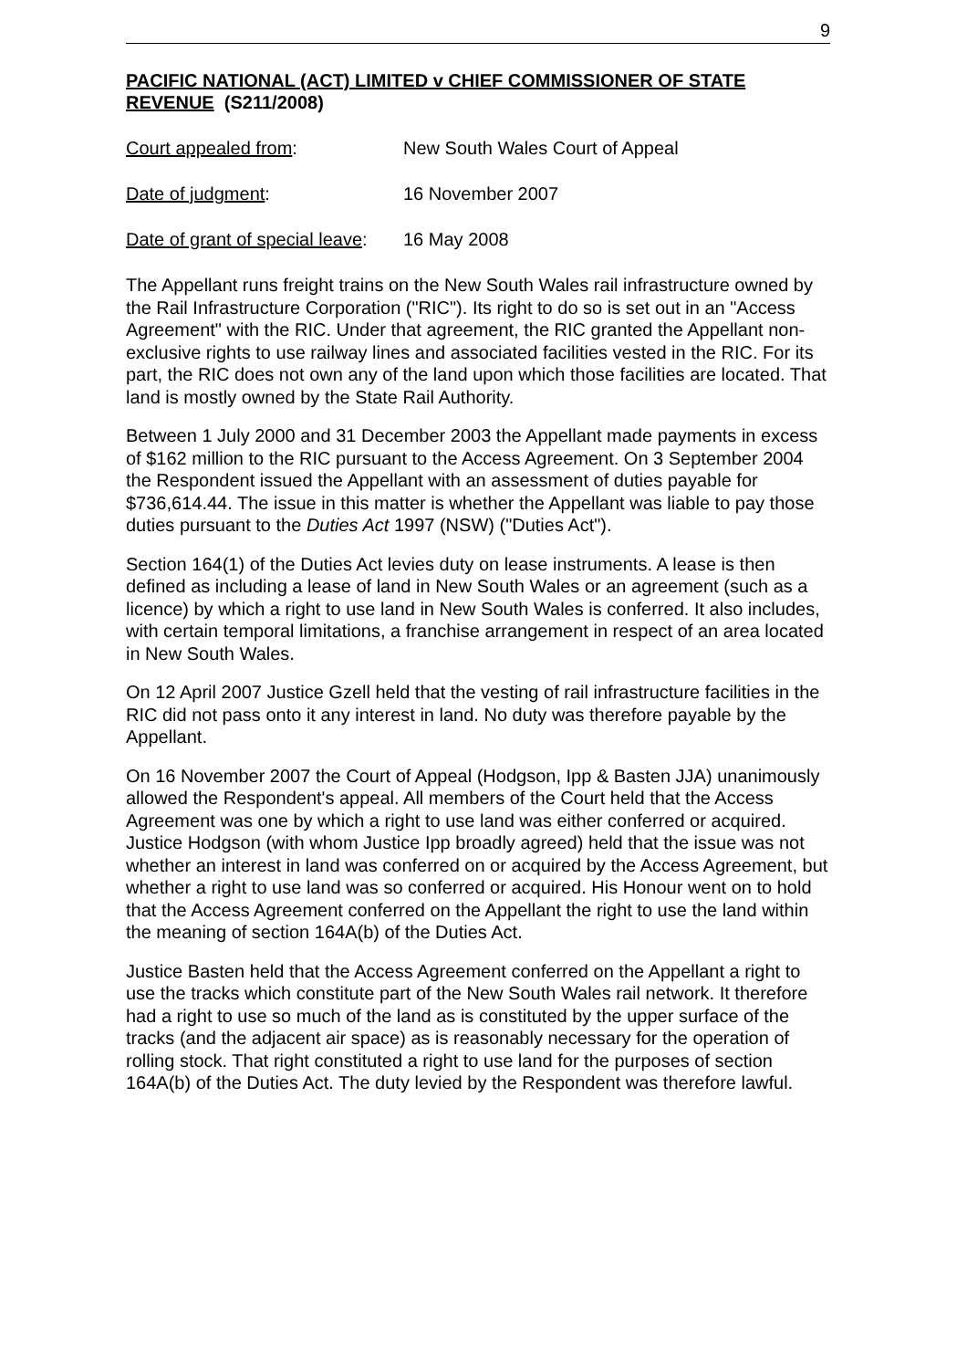9
PACIFIC NATIONAL (ACT) LIMITED v CHIEF COMMISSIONER OF STATE REVENUE (S211/2008)
Court appealed from: New South Wales Court of Appeal
Date of judgment: 16 November 2007
Date of grant of special leave: 16 May 2008
The Appellant runs freight trains on the New South Wales rail infrastructure owned by the Rail Infrastructure Corporation ("RIC"). Its right to do so is set out in an "Access Agreement" with the RIC. Under that agreement, the RIC granted the Appellant non-exclusive rights to use railway lines and associated facilities vested in the RIC. For its part, the RIC does not own any of the land upon which those facilities are located. That land is mostly owned by the State Rail Authority.
Between 1 July 2000 and 31 December 2003 the Appellant made payments in excess of $162 million to the RIC pursuant to the Access Agreement. On 3 September 2004 the Respondent issued the Appellant with an assessment of duties payable for $736,614.44. The issue in this matter is whether the Appellant was liable to pay those duties pursuant to the Duties Act 1997 (NSW) ("Duties Act").
Section 164(1) of the Duties Act levies duty on lease instruments. A lease is then defined as including a lease of land in New South Wales or an agreement (such as a licence) by which a right to use land in New South Wales is conferred. It also includes, with certain temporal limitations, a franchise arrangement in respect of an area located in New South Wales.
On 12 April 2007 Justice Gzell held that the vesting of rail infrastructure facilities in the RIC did not pass onto it any interest in land. No duty was therefore payable by the Appellant.
On 16 November 2007 the Court of Appeal (Hodgson, Ipp & Basten JJA) unanimously allowed the Respondent's appeal. All members of the Court held that the Access Agreement was one by which a right to use land was either conferred or acquired. Justice Hodgson (with whom Justice Ipp broadly agreed) held that the issue was not whether an interest in land was conferred on or acquired by the Access Agreement, but whether a right to use land was so conferred or acquired. His Honour went on to hold that the Access Agreement conferred on the Appellant the right to use the land within the meaning of section 164A(b) of the Duties Act.
Justice Basten held that the Access Agreement conferred on the Appellant a right to use the tracks which constitute part of the New South Wales rail network. It therefore had a right to use so much of the land as is constituted by the upper surface of the tracks (and the adjacent air space) as is reasonably necessary for the operation of rolling stock. That right constituted a right to use land for the purposes of section 164A(b) of the Duties Act. The duty levied by the Respondent was therefore lawful.